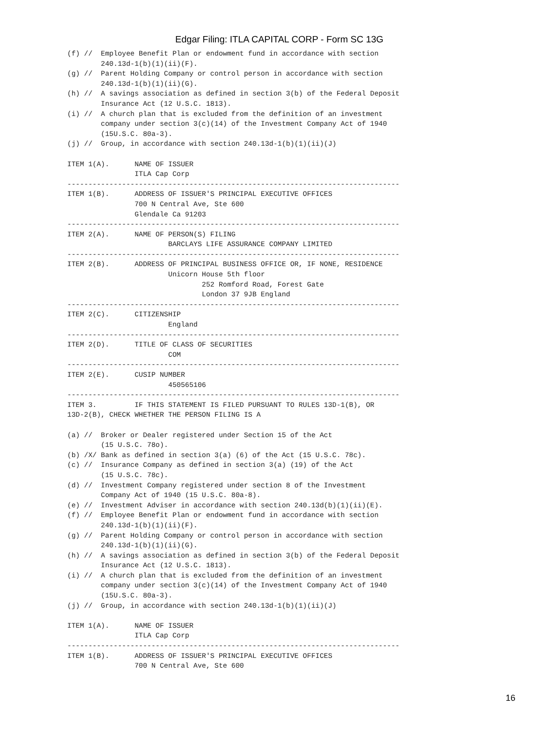Edgar Filing: ITLA CAPITAL CORP - Form SC 13G
(f) //  Employee Benefit Plan or endowment fund in accordance with section
        240.13d-1(b)(1)(ii)(F).
(g) //  Parent Holding Company or control person in accordance with section
        240.13d-1(b)(1)(ii)(G).
(h) //  A savings association as defined in section 3(b) of the Federal Deposit
        Insurance Act (12 U.S.C. 1813).
(i) //  A church plan that is excluded from the definition of an investment
        company under section 3(c)(14) of the Investment Company Act of 1940
        (15U.S.C. 80a-3).
(j) //  Group, in accordance with section 240.13d-1(b)(1)(ii)(J)

ITEM 1(A).      NAME OF ISSUER
                ITLA Cap Corp
-------------------------------------------------------------------------------
ITEM 1(B).      ADDRESS OF ISSUER'S PRINCIPAL EXECUTIVE OFFICES
                700 N Central Ave, Ste 600
                Glendale Ca 91203
-------------------------------------------------------------------------------
ITEM 2(A).      NAME OF PERSON(S) FILING
                        BARCLAYS LIFE ASSURANCE COMPANY LIMITED
-------------------------------------------------------------------------------
ITEM 2(B).      ADDRESS OF PRINCIPAL BUSINESS OFFICE OR, IF NONE, RESIDENCE
                        Unicorn House 5th floor
                                252 Romford Road, Forest Gate
                                London 37 9JB England
-------------------------------------------------------------------------------
ITEM 2(C).      CITIZENSHIP
                        England
-------------------------------------------------------------------------------
ITEM 2(D).      TITLE OF CLASS OF SECURITIES
                        COM
-------------------------------------------------------------------------------
ITEM 2(E).      CUSIP NUMBER
                        450565106
-------------------------------------------------------------------------------
ITEM 3.         IF THIS STATEMENT IS FILED PURSUANT TO RULES 13D-1(B), OR
13D-2(B), CHECK WHETHER THE PERSON FILING IS A

(a) //  Broker or Dealer registered under Section 15 of the Act
        (15 U.S.C. 78o).
(b) /X/ Bank as defined in section 3(a) (6) of the Act (15 U.S.C. 78c).
(c) //  Insurance Company as defined in section 3(a) (19) of the Act
        (15 U.S.C. 78c).
(d) //  Investment Company registered under section 8 of the Investment
        Company Act of 1940 (15 U.S.C. 80a-8).
(e) //  Investment Adviser in accordance with section 240.13d(b)(1)(ii)(E).
(f) //  Employee Benefit Plan or endowment fund in accordance with section
        240.13d-1(b)(1)(ii)(F).
(g) //  Parent Holding Company or control person in accordance with section
        240.13d-1(b)(1)(ii)(G).
(h) //  A savings association as defined in section 3(b) of the Federal Deposit
        Insurance Act (12 U.S.C. 1813).
(i) //  A church plan that is excluded from the definition of an investment
        company under section 3(c)(14) of the Investment Company Act of 1940
        (15U.S.C. 80a-3).
(j) //  Group, in accordance with section 240.13d-1(b)(1)(ii)(J)

ITEM 1(A).      NAME OF ISSUER
                ITLA Cap Corp
-------------------------------------------------------------------------------
ITEM 1(B).      ADDRESS OF ISSUER'S PRINCIPAL EXECUTIVE OFFICES
                700 N Central Ave, Ste 600
16